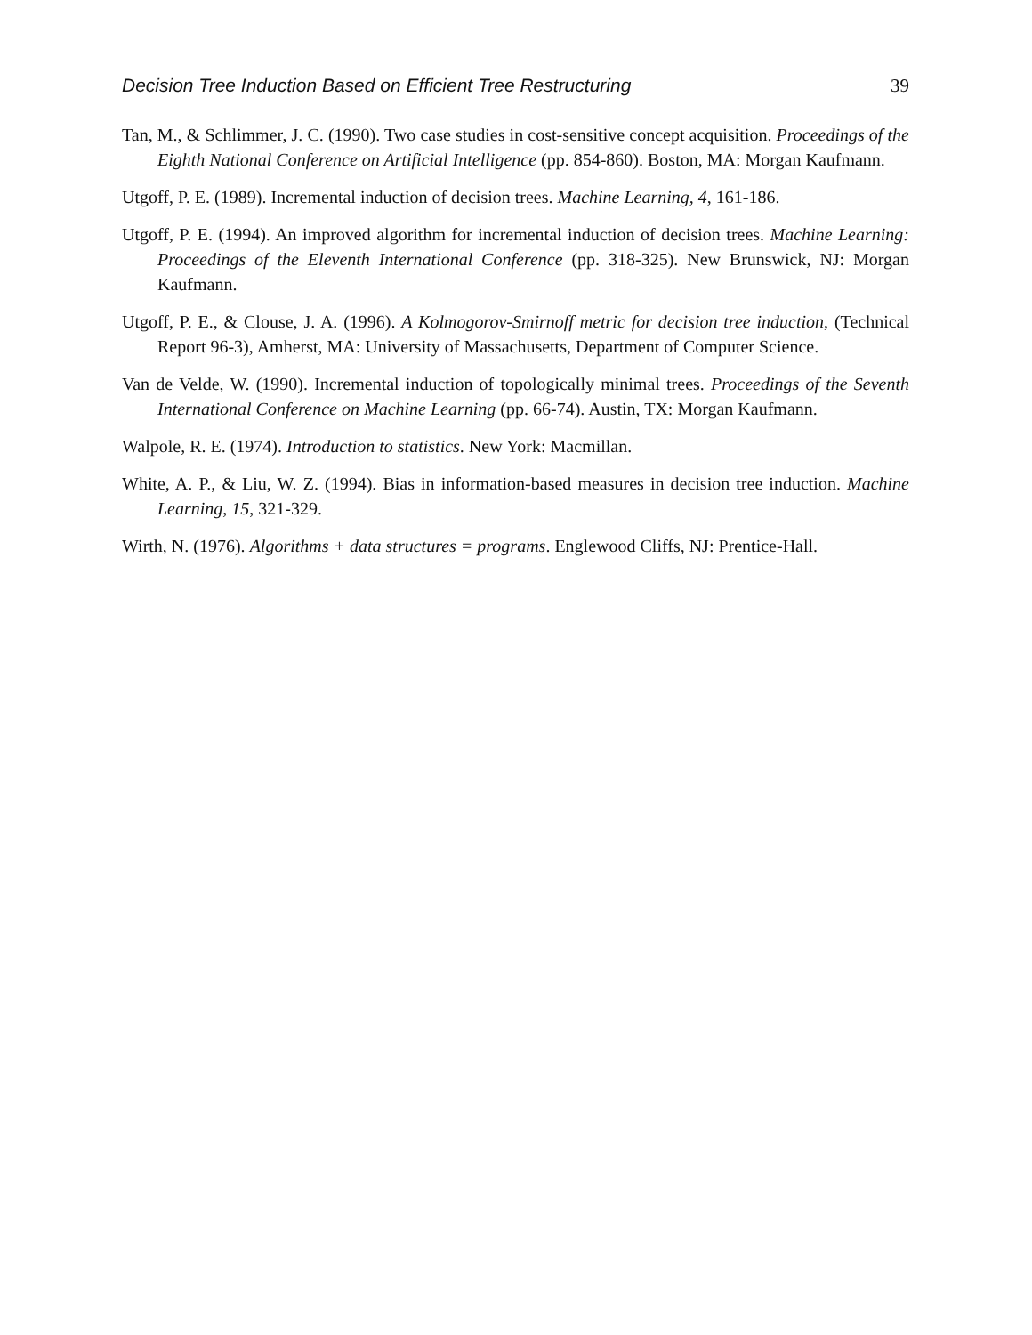Decision Tree Induction Based on Efficient Tree Restructuring 39
Tan, M., & Schlimmer, J. C. (1990). Two case studies in cost-sensitive concept acquisition. Proceedings of the Eighth National Conference on Artificial Intelligence (pp. 854-860). Boston, MA: Morgan Kaufmann.
Utgoff, P. E. (1989). Incremental induction of decision trees. Machine Learning, 4, 161-186.
Utgoff, P. E. (1994). An improved algorithm for incremental induction of decision trees. Machine Learning: Proceedings of the Eleventh International Conference (pp. 318-325). New Brunswick, NJ: Morgan Kaufmann.
Utgoff, P. E., & Clouse, J. A. (1996). A Kolmogorov-Smirnoff metric for decision tree induction, (Technical Report 96-3), Amherst, MA: University of Massachusetts, Department of Computer Science.
Van de Velde, W. (1990). Incremental induction of topologically minimal trees. Proceedings of the Seventh International Conference on Machine Learning (pp. 66-74). Austin, TX: Morgan Kaufmann.
Walpole, R. E. (1974). Introduction to statistics. New York: Macmillan.
White, A. P., & Liu, W. Z. (1994). Bias in information-based measures in decision tree induction. Machine Learning, 15, 321-329.
Wirth, N. (1976). Algorithms + data structures = programs. Englewood Cliffs, NJ: Prentice-Hall.